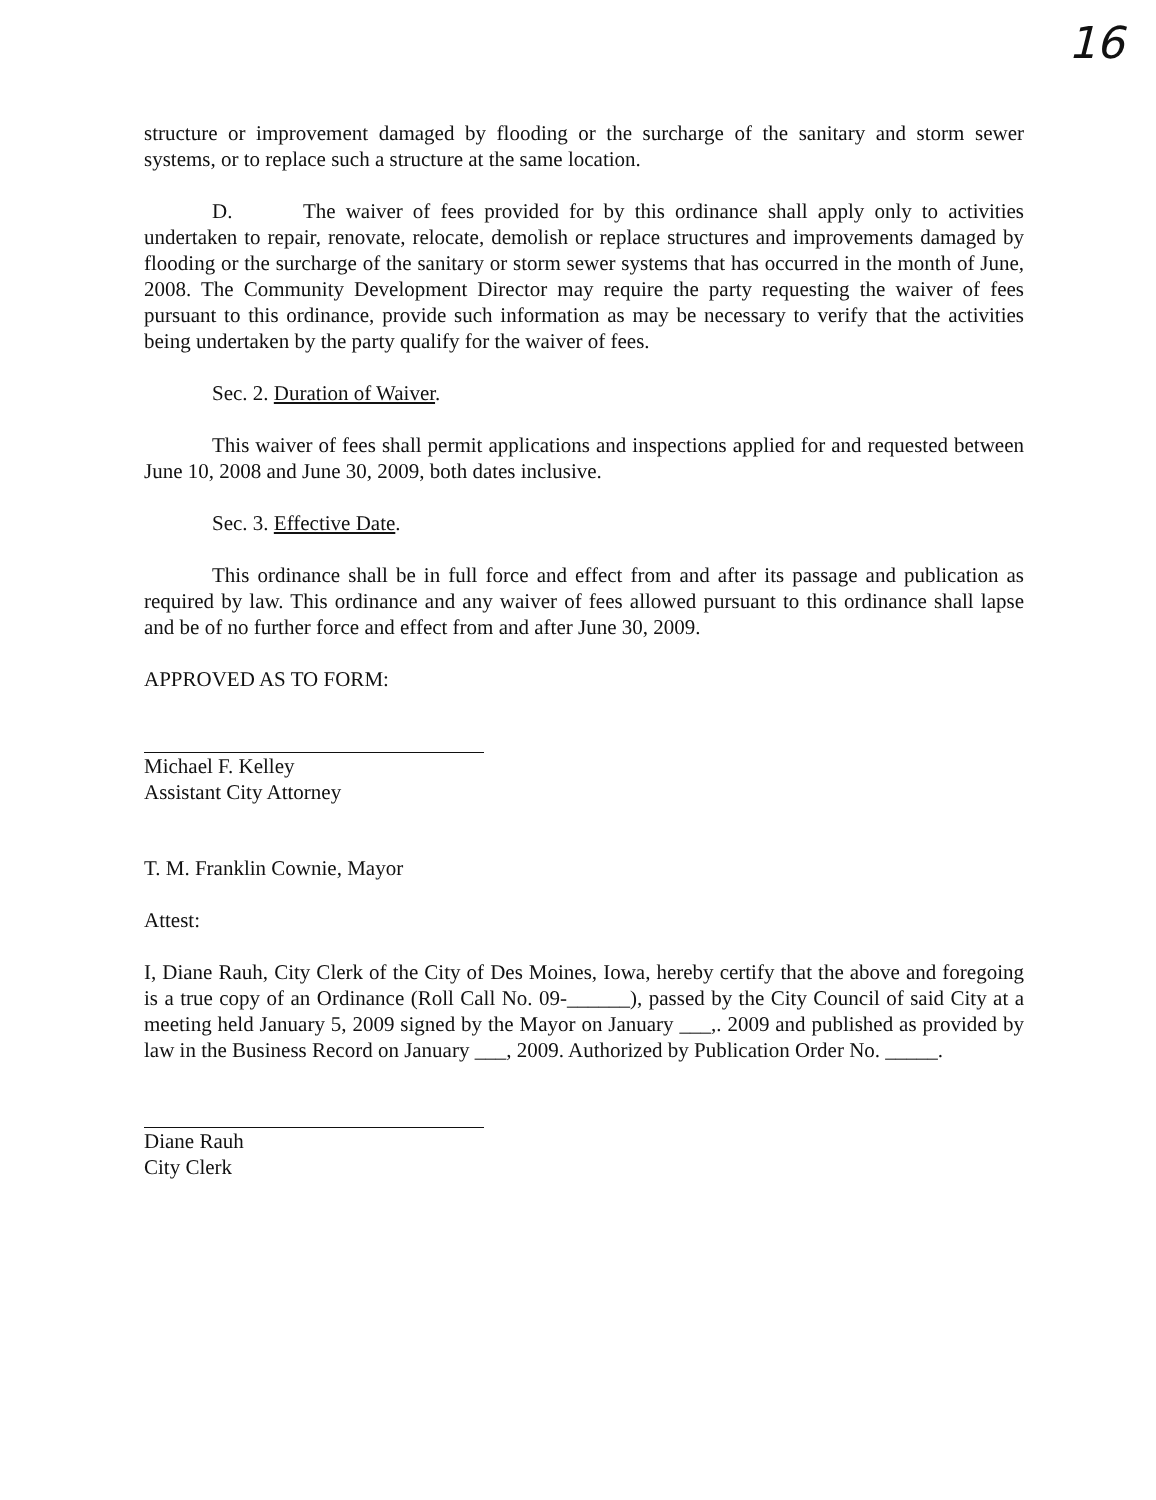16
structure or improvement damaged by flooding or the surcharge of the sanitary and storm sewer systems, or to replace such a structure at the same location.
D. The waiver of fees provided for by this ordinance shall apply only to activities undertaken to repair, renovate, relocate, demolish or replace structures and improvements damaged by flooding or the surcharge of the sanitary or storm sewer systems that has occurred in the month of June, 2008. The Community Development Director may require the party requesting the waiver of fees pursuant to this ordinance, provide such information as may be necessary to verify that the activities being undertaken by the party qualify for the waiver of fees.
Sec. 2. Duration of Waiver.
This waiver of fees shall permit applications and inspections applied for and requested between June 10, 2008 and June 30, 2009, both dates inclusive.
Sec. 3. Effective Date.
This ordinance shall be in full force and effect from and after its passage and publication as required by law. This ordinance and any waiver of fees allowed pursuant to this ordinance shall lapse and be of no further force and effect from and after June 30, 2009.
APPROVED AS TO FORM:
Michael F. Kelley
Assistant City Attorney
T. M. Franklin Cownie, Mayor
Attest:
I, Diane Rauh, City Clerk of the City of Des Moines, Iowa, hereby certify that the above and foregoing is a true copy of an Ordinance (Roll Call No. 09-______), passed by the City Council of said City at a meeting held January 5, 2009 signed by the Mayor on January ___,. 2009 and published as provided by law in the Business Record on January ___, 2009. Authorized by Publication Order No. _____.
Diane Rauh
City Clerk